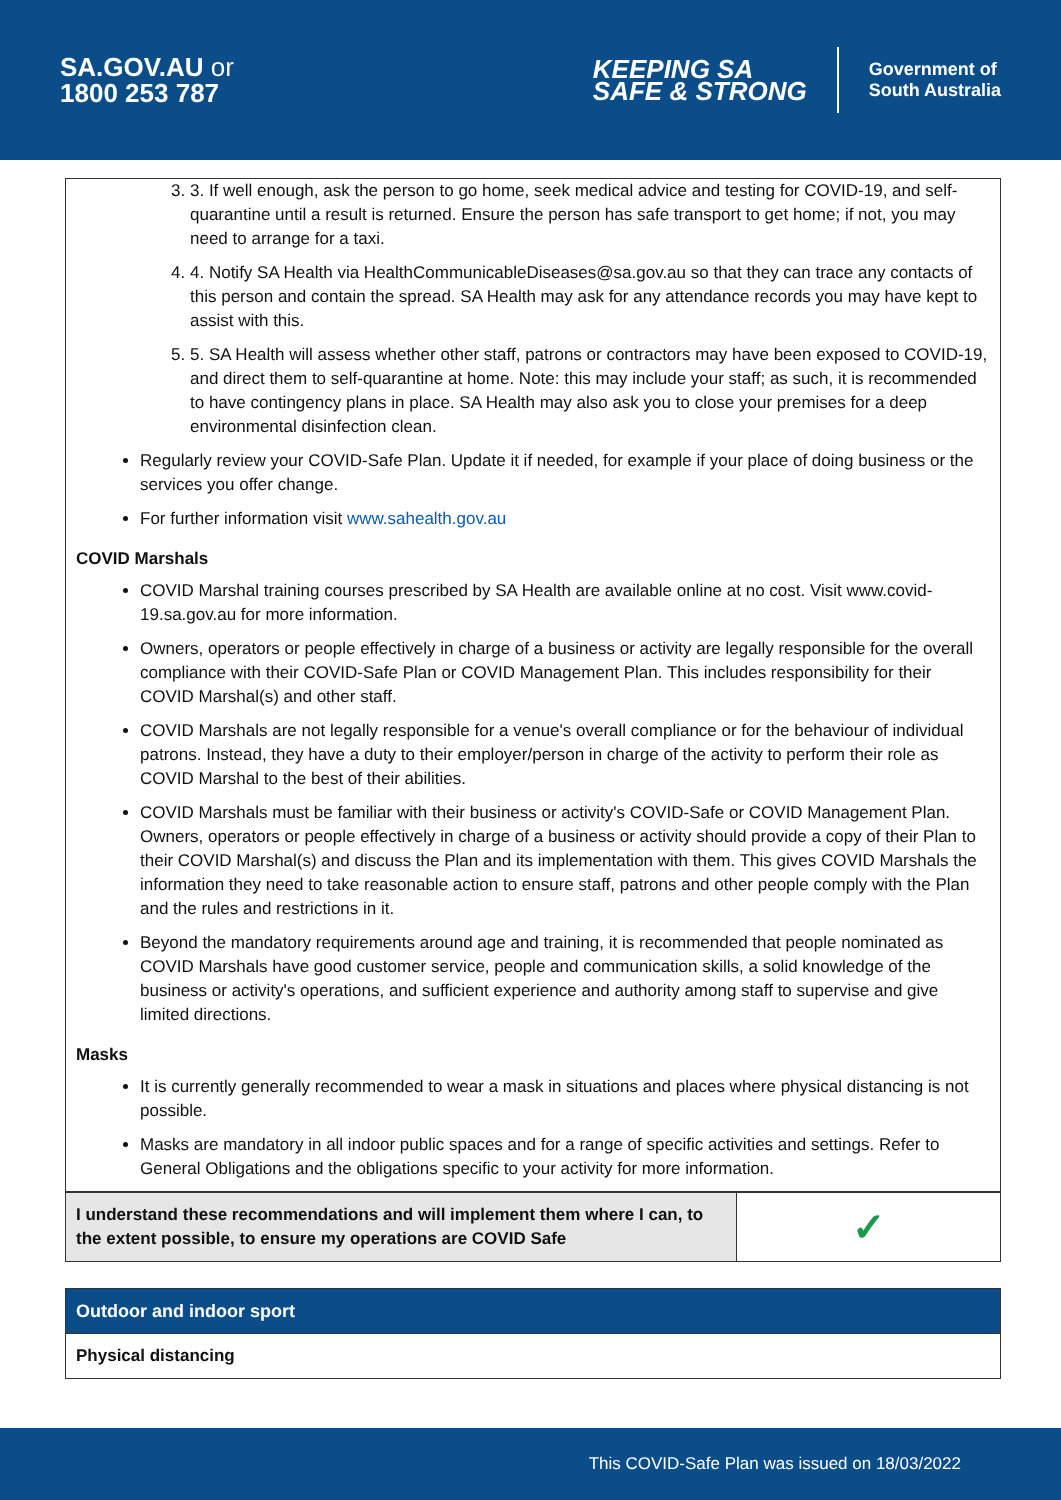SA.GOV.AU or
1800 253 787
KEEPING SA
SAFE & STRONG
Government of
South Australia
3. 3. If well enough, ask the person to go home, seek medical advice and testing for COVID-19, and self-quarantine until a result is returned. Ensure the person has safe transport to get home; if not, you may need to arrange for a taxi.
4. 4. Notify SA Health via HealthCommunicableDiseases@sa.gov.au so that they can trace any contacts of this person and contain the spread. SA Health may ask for any attendance records you may have kept to assist with this.
5. 5. SA Health will assess whether other staff, patrons or contractors may have been exposed to COVID-19, and direct them to self-quarantine at home. Note: this may include your staff; as such, it is recommended to have contingency plans in place. SA Health may also ask you to close your premises for a deep environmental disinfection clean.
Regularly review your COVID-Safe Plan. Update it if needed, for example if your place of doing business or the services you offer change.
For further information visit www.sahealth.gov.au
COVID Marshals
COVID Marshal training courses prescribed by SA Health are available online at no cost. Visit www.covid-19.sa.gov.au for more information.
Owners, operators or people effectively in charge of a business or activity are legally responsible for the overall compliance with their COVID-Safe Plan or COVID Management Plan. This includes responsibility for their COVID Marshal(s) and other staff.
COVID Marshals are not legally responsible for a venue's overall compliance or for the behaviour of individual patrons. Instead, they have a duty to their employer/person in charge of the activity to perform their role as COVID Marshal to the best of their abilities.
COVID Marshals must be familiar with their business or activity's COVID-Safe or COVID Management Plan. Owners, operators or people effectively in charge of a business or activity should provide a copy of their Plan to their COVID Marshal(s) and discuss the Plan and its implementation with them. This gives COVID Marshals the information they need to take reasonable action to ensure staff, patrons and other people comply with the Plan and the rules and restrictions in it.
Beyond the mandatory requirements around age and training, it is recommended that people nominated as COVID Marshals have good customer service, people and communication skills, a solid knowledge of the business or activity's operations, and sufficient experience and authority among staff to supervise and give limited directions.
Masks
It is currently generally recommended to wear a mask in situations and places where physical distancing is not possible.
Masks are mandatory in all indoor public spaces and for a range of specific activities and settings. Refer to General Obligations and the obligations specific to your activity for more information.
| I understand these recommendations and will implement them where I can, to the extent possible, to ensure my operations are COVID Safe | ✓ |
| Outdoor and indoor sport |
| Physical distancing |
This COVID-Safe Plan was issued on 18/03/2022